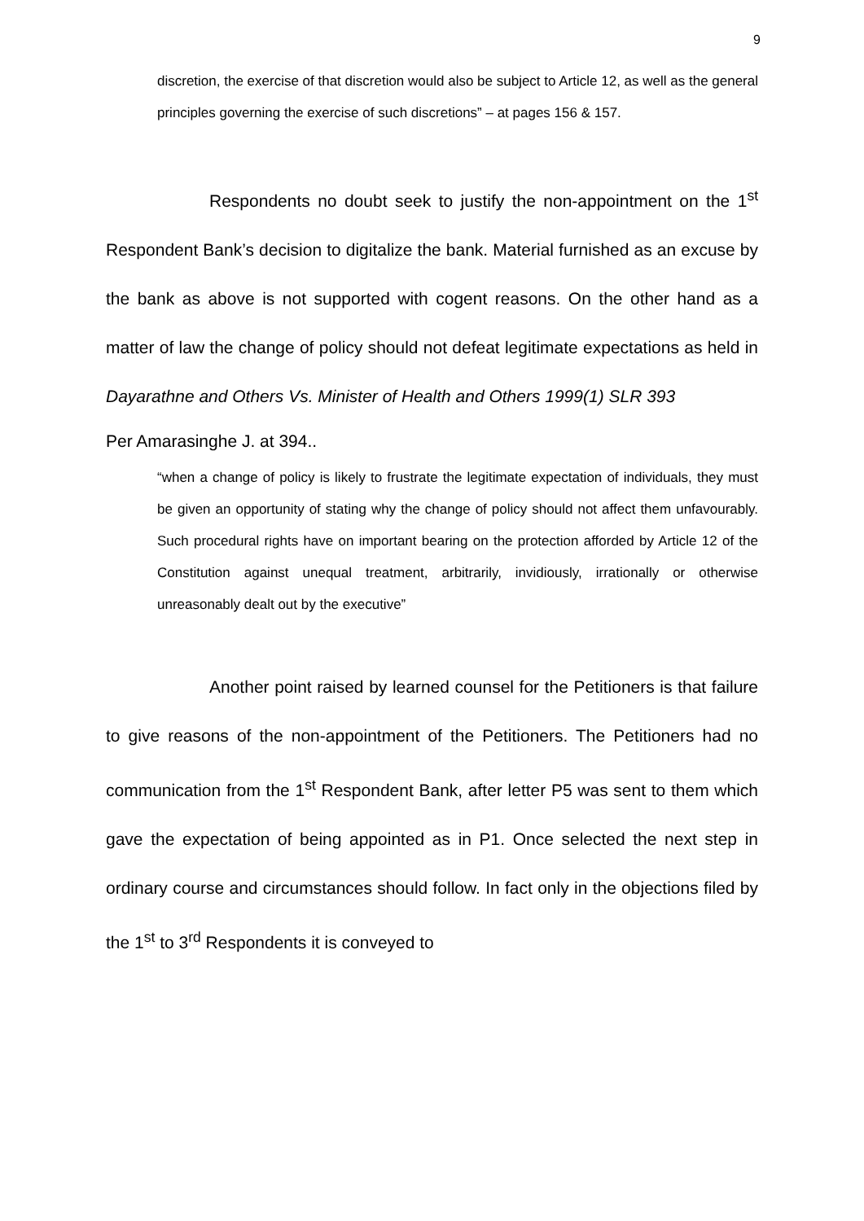9
discretion, the exercise of that discretion would also be subject to Article 12, as well as the general principles governing the exercise of such discretions” – at pages 156 & 157.
Respondents no doubt seek to justify the non-appointment on the 1<sup>st</sup> Respondent Bank’s decision to digitalize the bank. Material furnished as an excuse by the bank as above is not supported with cogent reasons. On the other hand as a matter of law the change of policy should not defeat legitimate expectations as held in Dayarathne and Others Vs. Minister of Health and Others 1999(1) SLR 393
Per Amarasinghe J. at 394..
“when a change of policy is likely to frustrate the legitimate expectation of individuals, they must be given an opportunity of stating why the change of policy should not affect them unfavourably. Such procedural rights have on important bearing on the protection afforded by Article 12 of the Constitution against unequal treatment, arbitrarily, invidiously, irrationally or otherwise unreasonably dealt out by the executive”
Another point raised by learned counsel for the Petitioners is that failure to give reasons of the non-appointment of the Petitioners. The Petitioners had no communication from the 1<sup>st</sup> Respondent Bank, after letter P5 was sent to them which gave the expectation of being appointed as in P1. Once selected the next step in ordinary course and circumstances should follow. In fact only in the objections filed by the 1<sup>st</sup> to 3<sup>rd</sup> Respondents it is conveyed to